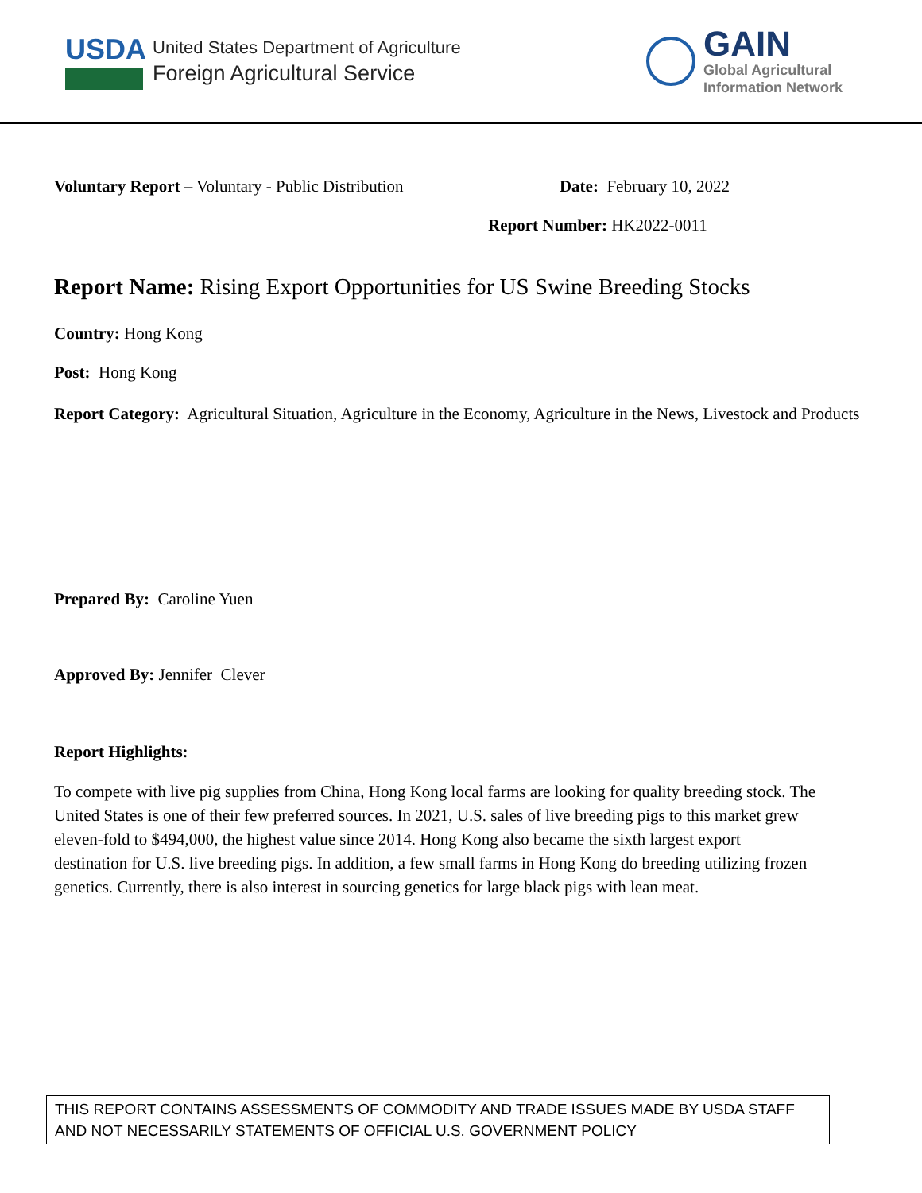USDA
United States Department of Agriculture
Foreign Agricultural Service
GAIN
Global Agricultural
Information Network
Voluntary Report – Voluntary - Public Distribution
Date: February 10, 2022
Report Number: HK2022-0011
Report Name: Rising Export Opportunities for US Swine Breeding Stocks
Country: Hong Kong
Post: Hong Kong
Report Category: Agricultural Situation, Agriculture in the Economy, Agriculture in the News, Livestock and Products
Prepared By: Caroline Yuen
Approved By: Jennifer Clever
Report Highlights:
To compete with live pig supplies from China, Hong Kong local farms are looking for quality breeding stock. The United States is one of their few preferred sources. In 2021, U.S. sales of live breeding pigs to this market grew eleven-fold to $494,000, the highest value since 2014. Hong Kong also became the sixth largest export destination for U.S. live breeding pigs. In addition, a few small farms in Hong Kong do breeding utilizing frozen genetics. Currently, there is also interest in sourcing genetics for large black pigs with lean meat.
THIS REPORT CONTAINS ASSESSMENTS OF COMMODITY AND TRADE ISSUES MADE BY USDA STAFF AND NOT NECESSARILY STATEMENTS OF OFFICIAL U.S. GOVERNMENT POLICY